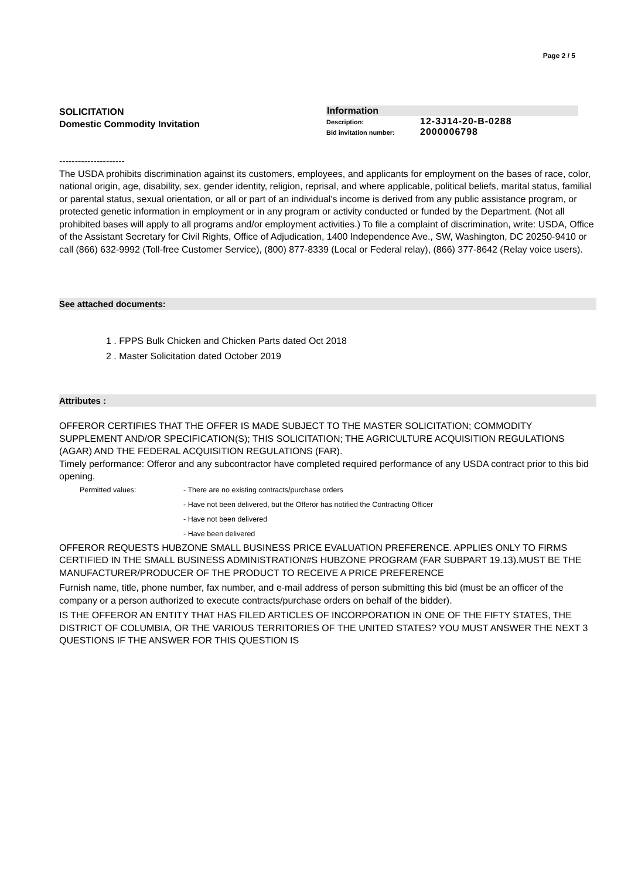Page 2 / 5
SOLICITATION
Domestic Commodity Invitation
Information
Description: 12-3J14-20-B-0288
Bid invitation number: 2000006798
---------------------
The USDA prohibits discrimination against its customers, employees, and applicants for employment on the bases of race, color, national origin, age, disability, sex, gender identity, religion, reprisal, and where applicable, political beliefs, marital status, familial or parental status, sexual orientation, or all or part of an individual's income is derived from any public assistance program, or protected genetic information in employment or in any program or activity conducted or funded by the Department. (Not all prohibited bases will apply to all programs and/or employment activities.) To file a complaint of discrimination, write: USDA, Office of the Assistant Secretary for Civil Rights, Office of Adjudication, 1400 Independence Ave., SW, Washington, DC 20250-9410 or call (866) 632-9992 (Toll-free Customer Service), (800) 877-8339 (Local or Federal relay), (866) 377-8642 (Relay voice users).
See attached documents:
1 . FPPS Bulk Chicken and Chicken Parts dated Oct 2018
2 . Master Solicitation dated October 2019
Attributes :
OFFEROR CERTIFIES THAT THE OFFER IS MADE SUBJECT TO THE MASTER SOLICITATION; COMMODITY SUPPLEMENT AND/OR SPECIFICATION(S); THIS SOLICITATION; THE AGRICULTURE ACQUISITION REGULATIONS (AGAR) AND THE FEDERAL ACQUISITION REGULATIONS (FAR).
Timely performance: Offeror and any subcontractor have completed required performance of any USDA contract prior to this bid opening.
Permitted values: - There are no existing contracts/purchase orders
- Have not been delivered, but the Offeror has notified the Contracting Officer
- Have not been delivered
- Have been delivered
OFFEROR REQUESTS HUBZONE SMALL BUSINESS PRICE EVALUATION PREFERENCE. APPLIES ONLY TO FIRMS CERTIFIED IN THE SMALL BUSINESS ADMINISTRATION#S HUBZONE PROGRAM (FAR SUBPART 19.13).MUST BE THE MANUFACTURER/PRODUCER OF THE PRODUCT TO RECEIVE A PRICE PREFERENCE
Furnish name, title, phone number, fax number, and e-mail address of person submitting this bid (must be an officer of the company or a person authorized to execute contracts/purchase orders on behalf of the bidder).
IS THE OFFEROR AN ENTITY THAT HAS FILED ARTICLES OF INCORPORATION IN ONE OF THE FIFTY STATES, THE DISTRICT OF COLUMBIA, OR THE VARIOUS TERRITORIES OF THE UNITED STATES? YOU MUST ANSWER THE NEXT 3 QUESTIONS IF THE ANSWER FOR THIS QUESTION IS